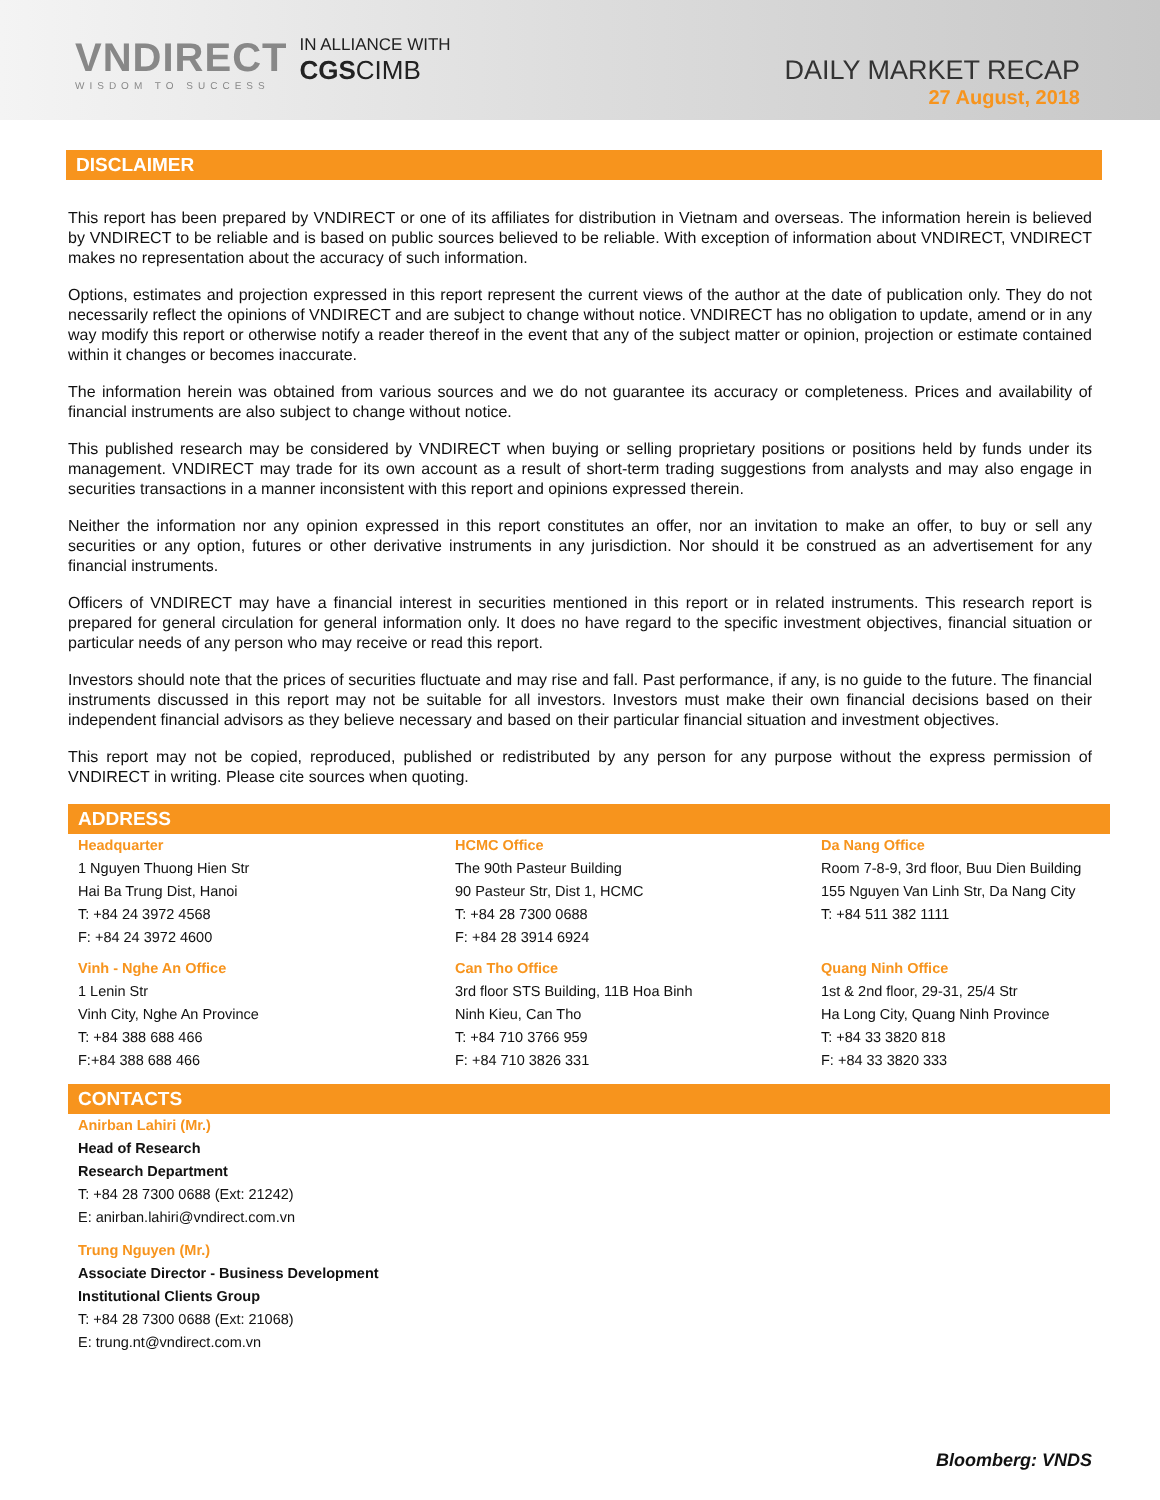VNDIRECT
WISDOM TO SUCCESS
IN ALLIANCE WITH
CGSCIMB
DAILY MARKET RECAP
27 August, 2018
DISCLAIMER
This report has been prepared by VNDIRECT or one of its affiliates for distribution in Vietnam and overseas. The information herein is believed by VNDIRECT to be reliable and is based on public sources believed to be reliable. With exception of information about VNDIRECT, VNDIRECT makes no representation about the accuracy of such information.
Options, estimates and projection expressed in this report represent the current views of the author at the date of publication only. They do not necessarily reflect the opinions of VNDIRECT and are subject to change without notice. VNDIRECT has no obligation to update, amend or in any way modify this report or otherwise notify a reader thereof in the event that any of the subject matter or opinion, projection or estimate contained within it changes or becomes inaccurate.
The information herein was obtained from various sources and we do not guarantee its accuracy or completeness. Prices and availability of financial instruments are also subject to change without notice.
This published research may be considered by VNDIRECT when buying or selling proprietary positions or positions held by funds under its management. VNDIRECT may trade for its own account as a result of short-term trading suggestions from analysts and may also engage in securities transactions in a manner inconsistent with this report and opinions expressed therein.
Neither the information nor any opinion expressed in this report constitutes an offer, nor an invitation to make an offer, to buy or sell any securities or any option, futures or other derivative instruments in any jurisdiction. Nor should it be construed as an advertisement for any financial instruments.
Officers of VNDIRECT may have a financial interest in securities mentioned in this report or in related instruments. This research report is prepared for general circulation for general information only. It does no have regard to the specific investment objectives, financial situation or particular needs of any person who may receive or read this report.
Investors should note that the prices of securities fluctuate and may rise and fall. Past performance, if any, is no guide to the future. The financial instruments discussed in this report may not be suitable for all investors. Investors must make their own financial decisions based on their independent financial advisors as they believe necessary and based on their particular financial situation and investment objectives.
This report may not be copied, reproduced, published or redistributed by any person for any purpose without the express permission of VNDIRECT in writing. Please cite sources when quoting.
ADDRESS
Headquarter
1 Nguyen Thuong Hien Str
Hai Ba Trung Dist, Hanoi
T: +84 24 3972 4568
F: +84 24 3972 4600
Vinh - Nghe An Office
1 Lenin Str
Vinh City, Nghe An Province
T: +84 388 688 466
F:+84 388 688 466
HCMC Office
The 90th Pasteur Building
90 Pasteur Str, Dist 1, HCMC
T: +84 28 7300 0688
F: +84 28 3914 6924
Can Tho Office
3rd floor STS Building, 11B Hoa Binh
Ninh Kieu, Can Tho
T: +84 710 3766 959
F: +84 710 3826 331
Da Nang Office
Room 7-8-9, 3rd floor, Buu Dien Building
155 Nguyen Van Linh Str, Da Nang City
T: +84 511 382 1111
Quang Ninh Office
1st & 2nd floor, 29-31, 25/4 Str
Ha Long City, Quang Ninh Province
T: +84 33 3820 818
F: +84 33 3820 333
CONTACTS
Anirban Lahiri (Mr.)
Head of Research
Research Department
T: +84 28 7300 0688 (Ext: 21242)
E: anirban.lahiri@vndirect.com.vn
Trung Nguyen (Mr.)
Associate Director - Business Development
Institutional Clients Group
T: +84 28 7300 0688 (Ext: 21068)
E: trung.nt@vndirect.com.vn
Bloomberg: VNDS